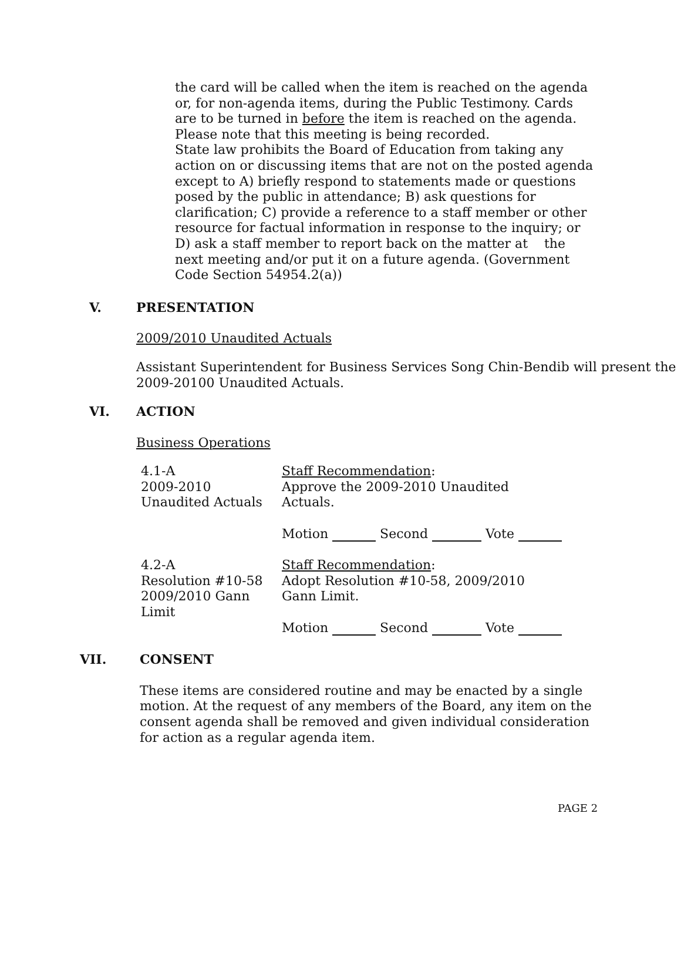the card will be called when the item is reached on the agenda or, for non-agenda items, during the Public Testimony. Cards are to be turned in before the item is reached on the agenda. Please note that this meeting is being recorded.
State law prohibits the Board of Education from taking any action on or discussing items that are not on the posted agenda except to A) briefly respond to statements made or questions posed by the public in attendance; B) ask questions for clarification; C) provide a reference to a staff member or other resource for factual information in response to the inquiry; or D) ask a staff member to report back on the matter at the next meeting and/or put it on a future agenda. (Government Code Section 54954.2(a))
V. PRESENTATION
2009/2010 Unaudited Actuals
Assistant Superintendent for Business Services Song Chin-Bendib will present the 2009-20100 Unaudited Actuals.
VI. ACTION
Business Operations
4.1-A
2009-2010
Unaudited Actuals
Staff Recommendation:
Approve the 2009-2010 Unaudited
Actuals.
Motion Second Vote
4.2-A
Resolution #10-58
2009/2010 Gann
Limit
Staff Recommendation:
Adopt Resolution #10-58, 2009/2010
Gann Limit.
Motion Second Vote
VII. CONSENT
These items are considered routine and may be enacted by a single motion. At the request of any members of the Board, any item on the consent agenda shall be removed and given individual consideration for action as a regular agenda item.
PAGE 2